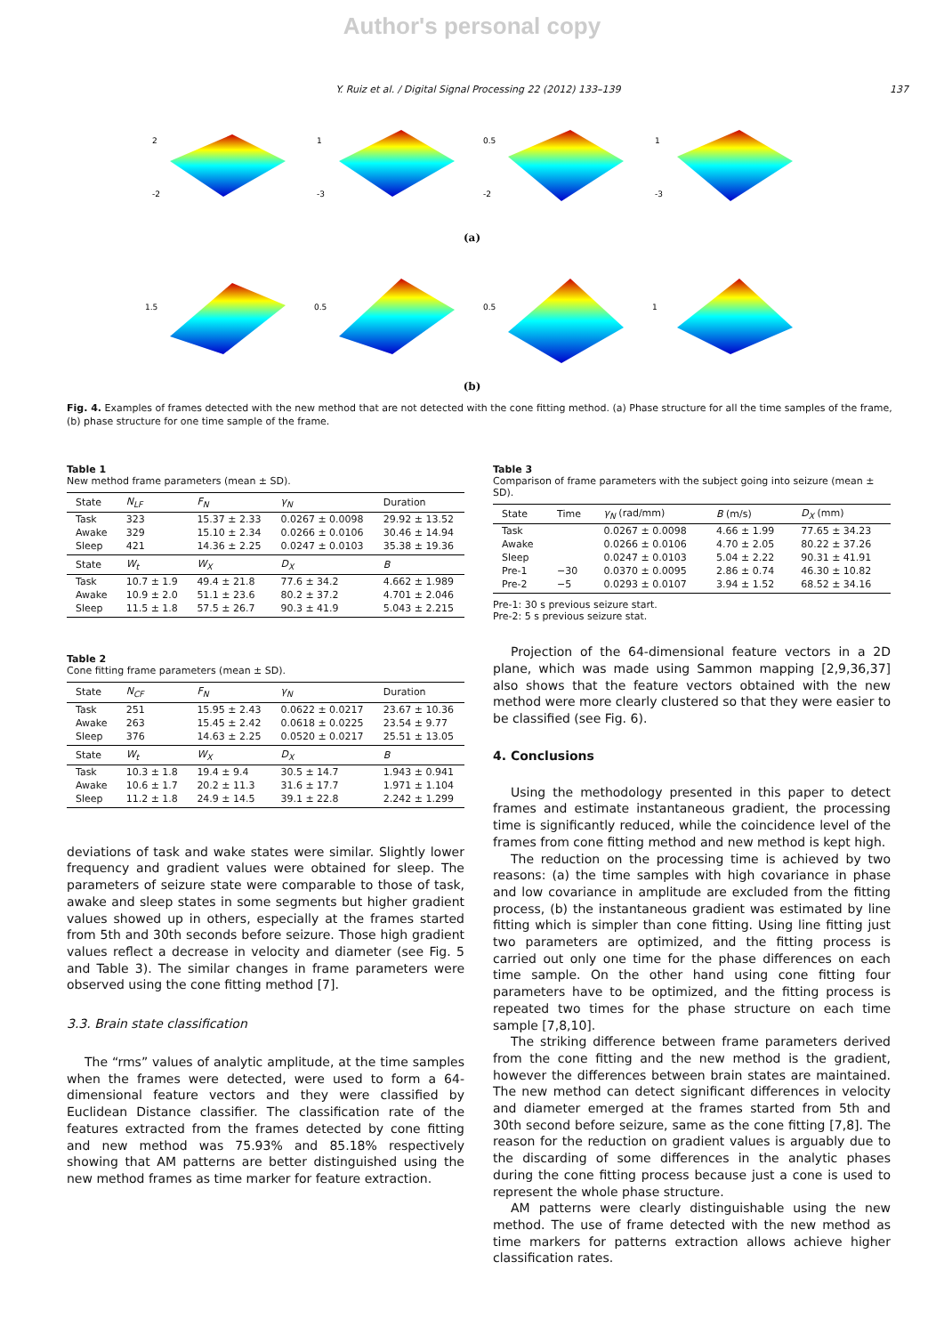Author's personal copy
Y. Ruiz et al. / Digital Signal Processing 22 (2012) 133–139 137
2
-2
1
-3
0.5
-2
1
-3
(a)
1.5
0.5
0.5
1
(b)
Fig. 4. Examples of frames detected with the new method that are not detected with the cone fitting method. (a) Phase structure for all the time samples of the frame, (b) phase structure for one time sample of the frame.
Table 1
New method frame parameters (mean ± SD).
| State | N<sub>LF</sub> | F<sub>N</sub> | γ<sub>N</sub> | Duration |
| --- | --- | --- | --- | --- |
| Task | 323 | 15.37 ± 2.33 | 0.0267 ± 0.0098 | 29.92 ± 13.52 |
| Awake | 329 | 15.10 ± 2.34 | 0.0266 ± 0.0106 | 30.46 ± 14.94 |
| Sleep | 421 | 14.36 ± 2.25 | 0.0247 ± 0.0103 | 35.38 ± 19.36 |
| State | W<sub>t</sub> | W<sub>X</sub> | D<sub>X</sub> | B |
| Task | 10.7 ± 1.9 | 49.4 ± 21.8 | 77.6 ± 34.2 | 4.662 ± 1.989 |
| Awake | 10.9 ± 2.0 | 51.1 ± 23.6 | 80.2 ± 37.2 | 4.701 ± 2.046 |
| Sleep | 11.5 ± 1.8 | 57.5 ± 26.7 | 90.3 ± 41.9 | 5.043 ± 2.215 |
Table 2
Cone fitting frame parameters (mean ± SD).
| State | N<sub>CF</sub> | F<sub>N</sub> | γ<sub>N</sub> | Duration |
| --- | --- | --- | --- | --- |
| Task | 251 | 15.95 ± 2.43 | 0.0622 ± 0.0217 | 23.67 ± 10.36 |
| Awake | 263 | 15.45 ± 2.42 | 0.0618 ± 0.0225 | 23.54 ± 9.77 |
| Sleep | 376 | 14.63 ± 2.25 | 0.0520 ± 0.0217 | 25.51 ± 13.05 |
| State | W<sub>t</sub> | W<sub>X</sub> | D<sub>X</sub> | B |
| Task | 10.3 ± 1.8 | 19.4 ± 9.4 | 30.5 ± 14.7 | 1.943 ± 0.941 |
| Awake | 10.6 ± 1.7 | 20.2 ± 11.3 | 31.6 ± 17.7 | 1.971 ± 1.104 |
| Sleep | 11.2 ± 1.8 | 24.9 ± 14.5 | 39.1 ± 22.8 | 2.242 ± 1.299 |
deviations of task and wake states were similar. Slightly lower frequency and gradient values were obtained for sleep. The parameters of seizure state were comparable to those of task, awake and sleep states in some segments but higher gradient values showed up in others, especially at the frames started from 5th and 30th seconds before seizure. Those high gradient values reflect a decrease in velocity and diameter (see Fig. 5 and Table 3). The similar changes in frame parameters were observed using the cone fitting method [7].
3.3. Brain state classification
The “rms” values of analytic amplitude, at the time samples when the frames were detected, were used to form a 64-dimensional feature vectors and they were classified by Euclidean Distance classifier. The classification rate of the features extracted from the frames detected by cone fitting and new method was 75.93% and 85.18% respectively showing that AM patterns are better distinguished using the new method frames as time marker for feature extraction.
Table 3
Comparison of frame parameters with the subject going into seizure (mean ± SD).
| State | Time | γ<sub>N</sub> (rad/mm) | B (m/s) | D<sub>X</sub> (mm) |
| --- | --- | --- | --- | --- |
| Task | | 0.0267 ± 0.0098 | 4.66 ± 1.99 | 77.65 ± 34.23 |
| Awake | | 0.0266 ± 0.0106 | 4.70 ± 2.05 | 80.22 ± 37.26 |
| Sleep | | 0.0247 ± 0.0103 | 5.04 ± 2.22 | 90.31 ± 41.91 |
| Pre-1 | −30 | 0.0370 ± 0.0095 | 2.86 ± 0.74 | 46.30 ± 10.82 |
| Pre-2 | −5 | 0.0293 ± 0.0107 | 3.94 ± 1.52 | 68.52 ± 34.16 |
Pre-1: 30 s previous seizure start.
Pre-2: 5 s previous seizure stat.
Projection of the 64-dimensional feature vectors in a 2D plane, which was made using Sammon mapping [2,9,36,37] also shows that the feature vectors obtained with the new method were more clearly clustered so that they were easier to be classified (see Fig. 6).
4. Conclusions
Using the methodology presented in this paper to detect frames and estimate instantaneous gradient, the processing time is significantly reduced, while the coincidence level of the frames from cone fitting method and new method is kept high.
The reduction on the processing time is achieved by two reasons: (a) the time samples with high covariance in phase and low covariance in amplitude are excluded from the fitting process, (b) the instantaneous gradient was estimated by line fitting which is simpler than cone fitting. Using line fitting just two parameters are optimized, and the fitting process is carried out only one time for the phase differences on each time sample. On the other hand using cone fitting four parameters have to be optimized, and the fitting process is repeated two times for the phase structure on each time sample [7,8,10].
The striking difference between frame parameters derived from the cone fitting and the new method is the gradient, however the differences between brain states are maintained. The new method can detect significant differences in velocity and diameter emerged at the frames started from 5th and 30th second before seizure, same as the cone fitting [7,8]. The reason for the reduction on gradient values is arguably due to the discarding of some differences in the analytic phases during the cone fitting process because just a cone is used to represent the whole phase structure.
AM patterns were clearly distinguishable using the new method. The use of frame detected with the new method as time markers for patterns extraction allows achieve higher classification rates.